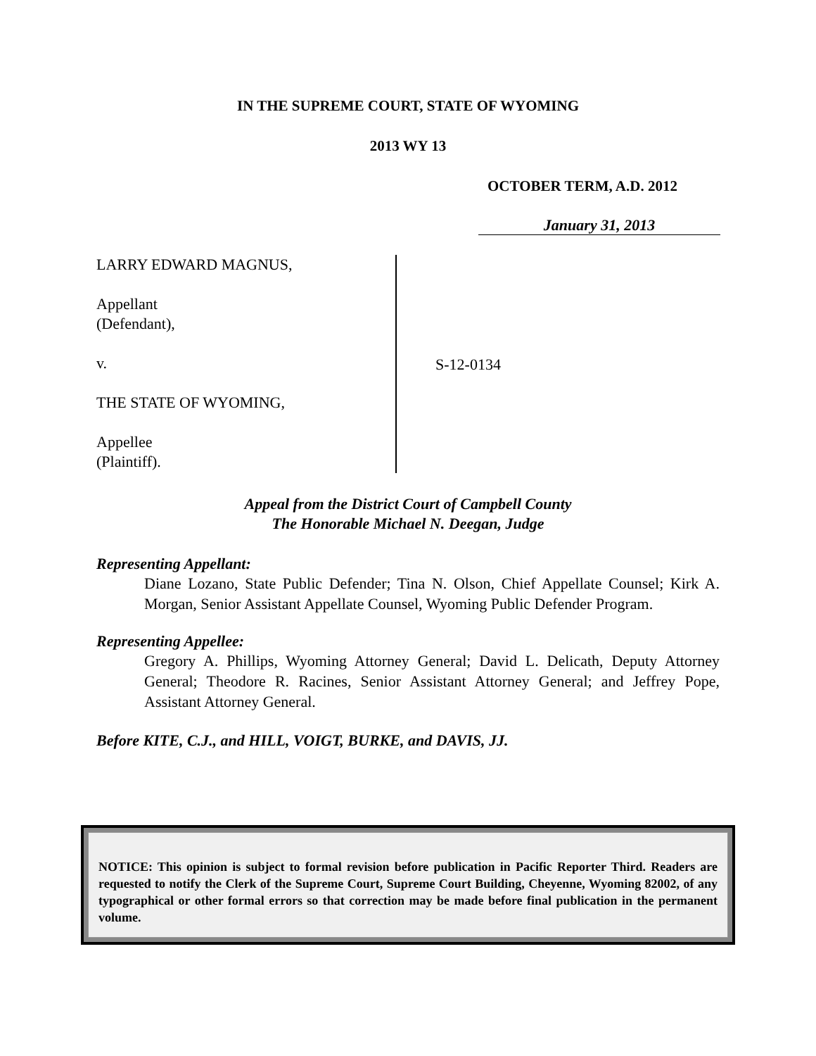IN THE SUPREME COURT, STATE OF WYOMING
2013 WY 13
OCTOBER TERM, A.D. 2012
January 31, 2013
LARRY EDWARD MAGNUS,
Appellant
(Defendant),
v.
THE STATE OF WYOMING,
Appellee
(Plaintiff).
S-12-0134
Appeal from the District Court of Campbell County
The Honorable Michael N. Deegan, Judge
Representing Appellant:
Diane Lozano, State Public Defender; Tina N. Olson, Chief Appellate Counsel; Kirk A. Morgan, Senior Assistant Appellate Counsel, Wyoming Public Defender Program.
Representing Appellee:
Gregory A. Phillips, Wyoming Attorney General; David L. Delicath, Deputy Attorney General; Theodore R. Racines, Senior Assistant Attorney General; and Jeffrey Pope, Assistant Attorney General.
Before KITE, C.J., and HILL, VOIGT, BURKE, and DAVIS, JJ.
NOTICE: This opinion is subject to formal revision before publication in Pacific Reporter Third. Readers are requested to notify the Clerk of the Supreme Court, Supreme Court Building, Cheyenne, Wyoming 82002, of any typographical or other formal errors so that correction may be made before final publication in the permanent volume.